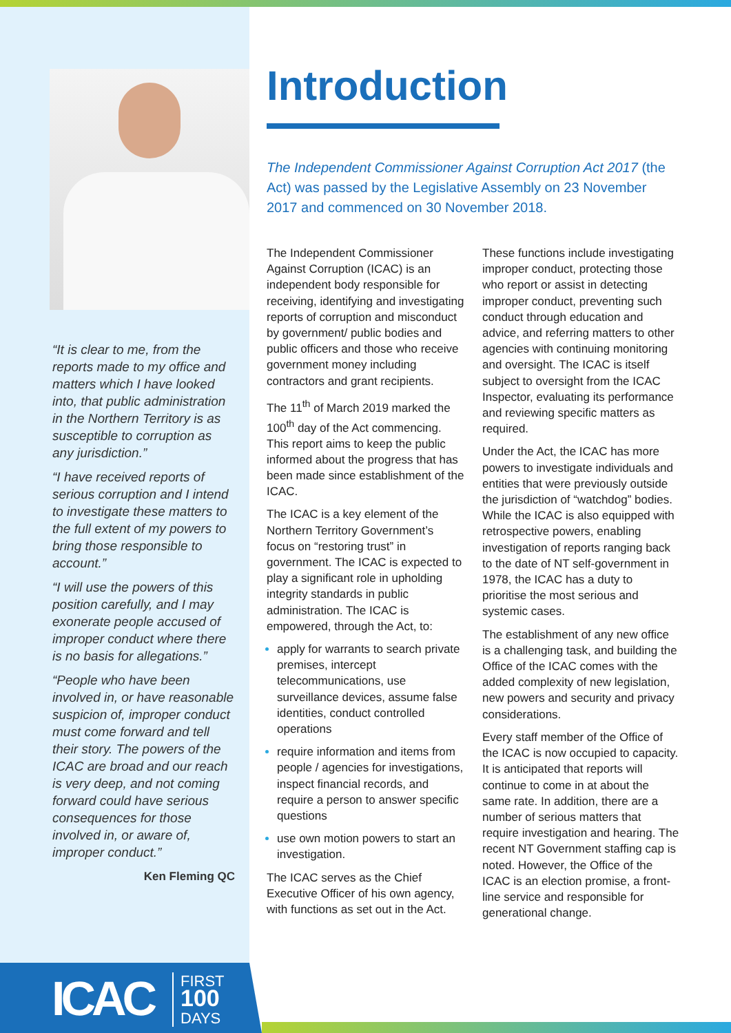“It is clear to me, from the reports made to my office and matters which I have looked into, that public administration in the Northern Territory is as susceptible to corruption as any jurisdiction.”
“I have received reports of serious corruption and I intend to investigate these matters to the full extent of my powers to bring those responsible to account.”
“I will use the powers of this position carefully, and I may exonerate people accused of improper conduct where there is no basis for allegations.”
“People who have been involved in, or have reasonable suspicion of, improper conduct must come forward and tell their story. The powers of the ICAC are broad and our reach is very deep, and not coming forward could have serious consequences for those involved in, or aware of, improper conduct.”
Ken Fleming QC
ICAC
FIRST
100
DAYS
Introduction
The Independent Commissioner Against Corruption Act 2017 (the Act) was passed by the Legislative Assembly on 23 November 2017 and commenced on 30 November 2018.
The Independent Commissioner Against Corruption (ICAC) is an independent body responsible for receiving, identifying and investigating reports of corruption and misconduct by government/ public bodies and public officers and those who receive government money including contractors and grant recipients.
The 11<sup>th</sup> of March 2019 marked the 100<sup>th</sup> day of the Act commencing. This report aims to keep the public informed about the progress that has been made since establishment of the ICAC.
The ICAC is a key element of the Northern Territory Government’s focus on “restoring trust” in government. The ICAC is expected to play a significant role in upholding integrity standards in public administration. The ICAC is empowered, through the Act, to:
apply for warrants to search private premises, intercept telecommunications, use surveillance devices, assume false identities, conduct controlled operations
require information and items from people / agencies for investigations, inspect financial records, and require a person to answer specific questions
use own motion powers to start an investigation.
The ICAC serves as the Chief Executive Officer of his own agency, with functions as set out in the Act. These functions include investigating improper conduct, protecting those who report or assist in detecting improper conduct, preventing such conduct through education and advice, and referring matters to other agencies with continuing monitoring and oversight. The ICAC is itself subject to oversight from the ICAC Inspector, evaluating its performance and reviewing specific matters as required.
Under the Act, the ICAC has more powers to investigate individuals and entities that were previously outside the jurisdiction of “watchdog” bodies. While the ICAC is also equipped with retrospective powers, enabling investigation of reports ranging back to the date of NT self-government in 1978, the ICAC has a duty to prioritise the most serious and systemic cases.
The establishment of any new office is a challenging task, and building the Office of the ICAC comes with the added complexity of new legislation, new powers and security and privacy considerations.
Every staff member of the Office of the ICAC is now occupied to capacity. It is anticipated that reports will continue to come in at about the same rate. In addition, there are a number of serious matters that require investigation and hearing. The recent NT Government staffing cap is noted. However, the Office of the ICAC is an election promise, a front-line service and responsible for generational change.